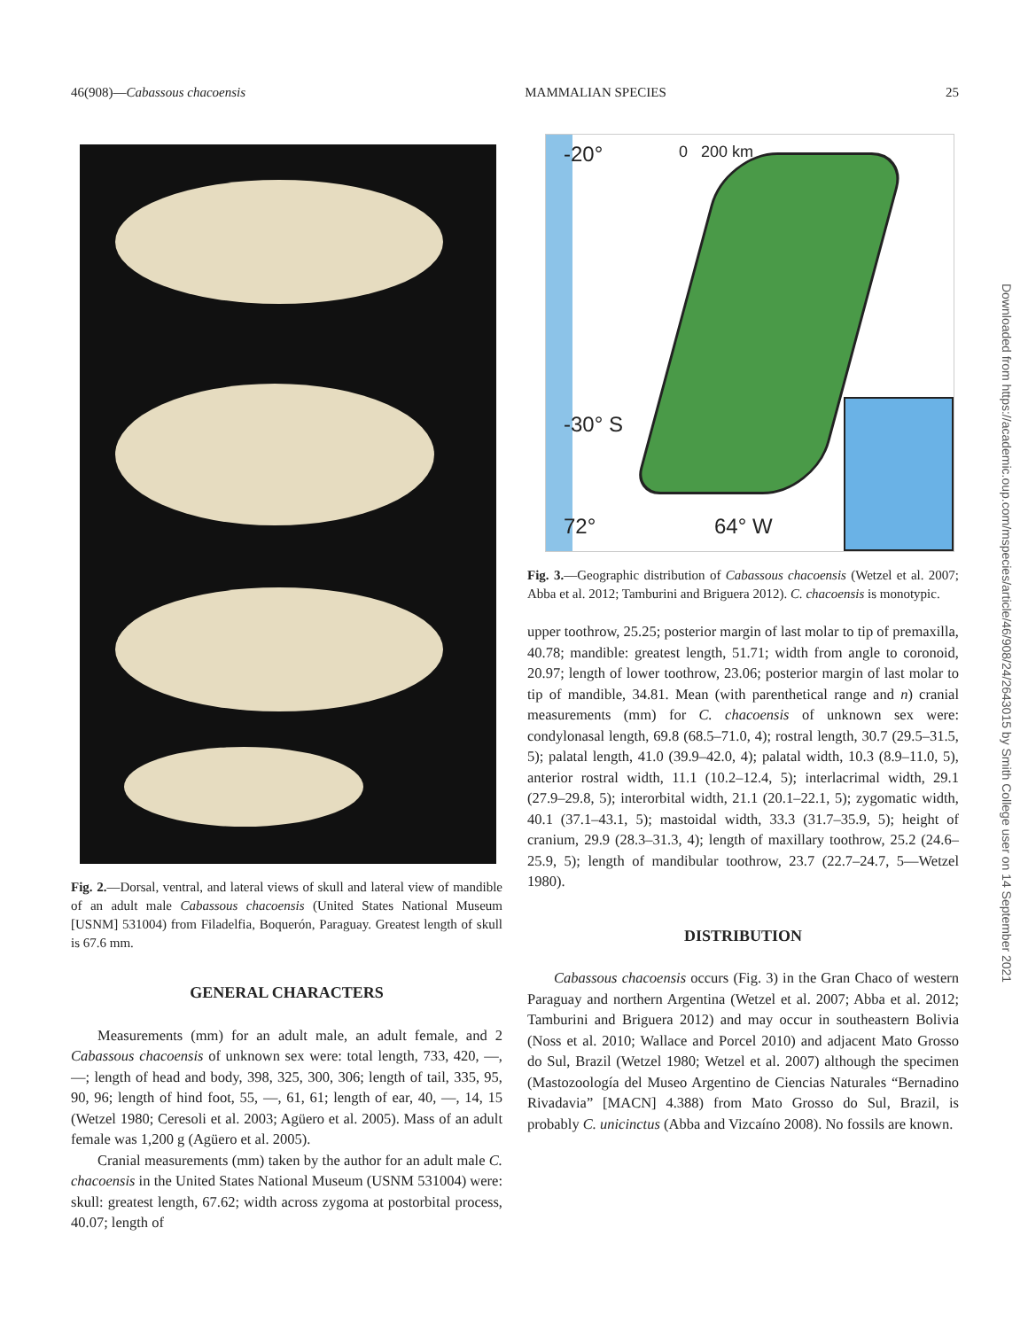46(908)—Cabassous chacoensis MAMMALIAN SPECIES 25
Fig. 2.—Dorsal, ventral, and lateral views of skull and lateral view of mandible of an adult male Cabassous chacoensis (United States National Museum [USNM] 531004) from Filadelfia, Boquerón, Paraguay. Greatest length of skull is 67.6 mm.
GENERAL CHARACTERS
Measurements (mm) for an adult male, an adult female, and 2 Cabassous chacoensis of unknown sex were: total length, 733, 420, —, —; length of head and body, 398, 325, 300, 306; length of tail, 335, 95, 90, 96; length of hind foot, 55, —, 61, 61; length of ear, 40, —, 14, 15 (Wetzel 1980; Ceresoli et al. 2003; Agüero et al. 2005). Mass of an adult female was 1,200 g (Agüero et al. 2005).
Cranial measurements (mm) taken by the author for an adult male C. chacoensis in the United States National Museum (USNM 531004) were: skull: greatest length, 67.62; width across zygoma at postorbital process, 40.07; length of
-20° 0 200 km
-30° S
72° 64° W
Fig. 3.—Geographic distribution of Cabassous chacoensis (Wetzel et al. 2007; Abba et al. 2012; Tamburini and Briguera 2012). C. chacoensis is monotypic.
upper toothrow, 25.25; posterior margin of last molar to tip of premaxilla, 40.78; mandible: greatest length, 51.71; width from angle to coronoid, 20.97; length of lower toothrow, 23.06; posterior margin of last molar to tip of mandible, 34.81. Mean (with parenthetical range and n) cranial measurements (mm) for C. chacoensis of unknown sex were: condylonasal length, 69.8 (68.5–71.0, 4); rostral length, 30.7 (29.5–31.5, 5); palatal length, 41.0 (39.9–42.0, 4); palatal width, 10.3 (8.9–11.0, 5), anterior rostral width, 11.1 (10.2–12.4, 5); interlacrimal width, 29.1 (27.9–29.8, 5); interorbital width, 21.1 (20.1–22.1, 5); zygomatic width, 40.1 (37.1–43.1, 5); mastoidal width, 33.3 (31.7–35.9, 5); height of cranium, 29.9 (28.3–31.3, 4); length of maxillary toothrow, 25.2 (24.6–25.9, 5); length of mandibular toothrow, 23.7 (22.7–24.7, 5—Wetzel 1980).
DISTRIBUTION
Cabassous chacoensis occurs (Fig. 3) in the Gran Chaco of western Paraguay and northern Argentina (Wetzel et al. 2007; Abba et al. 2012; Tamburini and Briguera 2012) and may occur in southeastern Bolivia (Noss et al. 2010; Wallace and Porcel 2010) and adjacent Mato Grosso do Sul, Brazil (Wetzel 1980; Wetzel et al. 2007) although the specimen (Mastozoología del Museo Argentino de Ciencias Naturales “Bernadino Rivadavia” [MACN] 4.388) from Mato Grosso do Sul, Brazil, is probably C. unicinctus (Abba and Vizcaíno 2008). No fossils are known.
Downloaded from https://academic.oup.com/mspecies/article/46/908/24/2643015 by Smith College user on 14 September 2021